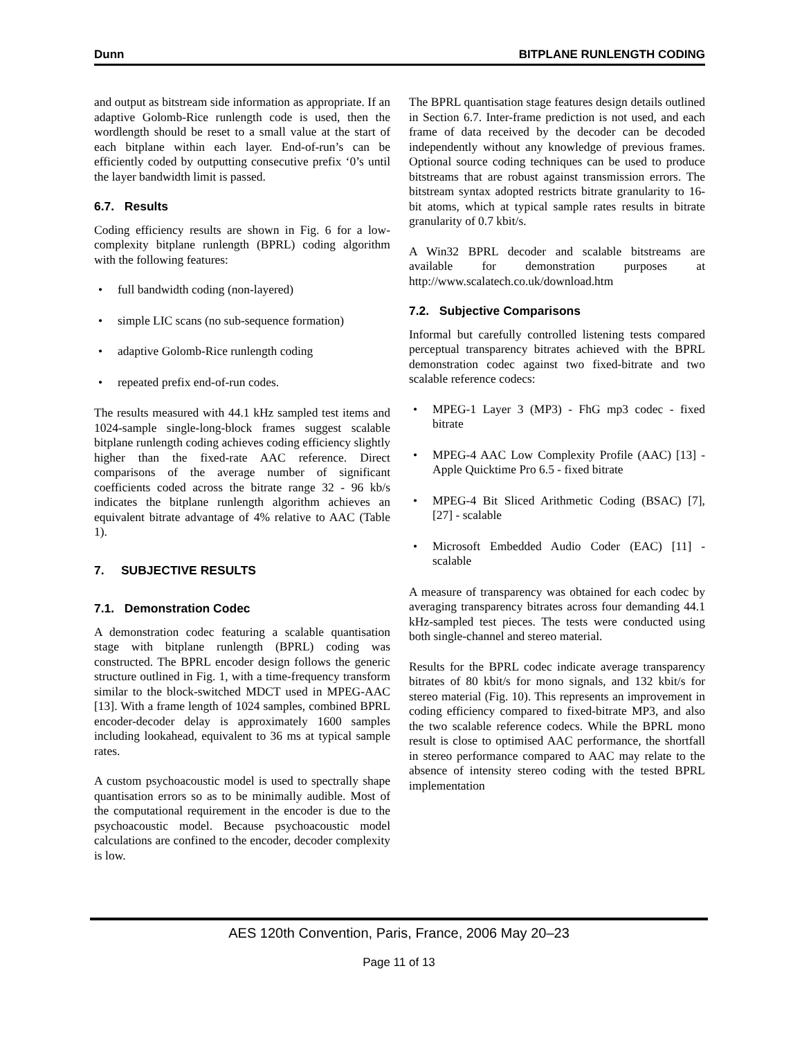Dunn BITPLANE RUNLENGTH CODING
and output as bitstream side information as appropriate. If an adaptive Golomb-Rice runlength code is used, then the wordlength should be reset to a small value at the start of each bitplane within each layer. End-of-run’s can be efficiently coded by outputting consecutive prefix ‘0’s until the layer bandwidth limit is passed.
6.7. Results
Coding efficiency results are shown in Fig. 6 for a low-complexity bitplane runlength (BPRL) coding algorithm with the following features:
• full bandwidth coding (non-layered)
• simple LIC scans (no sub-sequence formation)
• adaptive Golomb-Rice runlength coding
• repeated prefix end-of-run codes.
The results measured with 44.1 kHz sampled test items and 1024-sample single-long-block frames suggest scalable bitplane runlength coding achieves coding efficiency slightly higher than the fixed-rate AAC reference. Direct comparisons of the average number of significant coefficients coded across the bitrate range 32 - 96 kb/s indicates the bitplane runlength algorithm achieves an equivalent bitrate advantage of 4% relative to AAC (Table 1).
7. SUBJECTIVE RESULTS
7.1. Demonstration Codec
A demonstration codec featuring a scalable quantisation stage with bitplane runlength (BPRL) coding was constructed. The BPRL encoder design follows the generic structure outlined in Fig. 1, with a time-frequency transform similar to the block-switched MDCT used in MPEG-AAC [13]. With a frame length of 1024 samples, combined BPRL encoder-decoder delay is approximately 1600 samples including lookahead, equivalent to 36 ms at typical sample rates.
A custom psychoacoustic model is used to spectrally shape quantisation errors so as to be minimally audible. Most of the computational requirement in the encoder is due to the psychoacoustic model. Because psychoacoustic model calculations are confined to the encoder, decoder complexity is low.
The BPRL quantisation stage features design details outlined in Section 6.7. Inter-frame prediction is not used, and each frame of data received by the decoder can be decoded independently without any knowledge of previous frames. Optional source coding techniques can be used to produce bitstreams that are robust against transmission errors. The bitstream syntax adopted restricts bitrate granularity to 16-bit atoms, which at typical sample rates results in bitrate granularity of 0.7 kbit/s.
A Win32 BPRL decoder and scalable bitstreams are available for demonstration purposes at http://www.scalatech.co.uk/download.htm
7.2. Subjective Comparisons
Informal but carefully controlled listening tests compared perceptual transparency bitrates achieved with the BPRL demonstration codec against two fixed-bitrate and two scalable reference codecs:
• MPEG-1 Layer 3 (MP3) - FhG mp3 codec - fixed bitrate
• MPEG-4 AAC Low Complexity Profile (AAC) [13] - Apple Quicktime Pro 6.5 - fixed bitrate
• MPEG-4 Bit Sliced Arithmetic Coding (BSAC) [7], [27] - scalable
• Microsoft Embedded Audio Coder (EAC) [11] - scalable
A measure of transparency was obtained for each codec by averaging transparency bitrates across four demanding 44.1 kHz-sampled test pieces. The tests were conducted using both single-channel and stereo material.
Results for the BPRL codec indicate average transparency bitrates of 80 kbit/s for mono signals, and 132 kbit/s for stereo material (Fig. 10). This represents an improvement in coding efficiency compared to fixed-bitrate MP3, and also the two scalable reference codecs. While the BPRL mono result is close to optimised AAC performance, the shortfall in stereo performance compared to AAC may relate to the absence of intensity stereo coding with the tested BPRL implementation
AES 120th Convention, Paris, France, 2006 May 20–23
Page 11 of 13